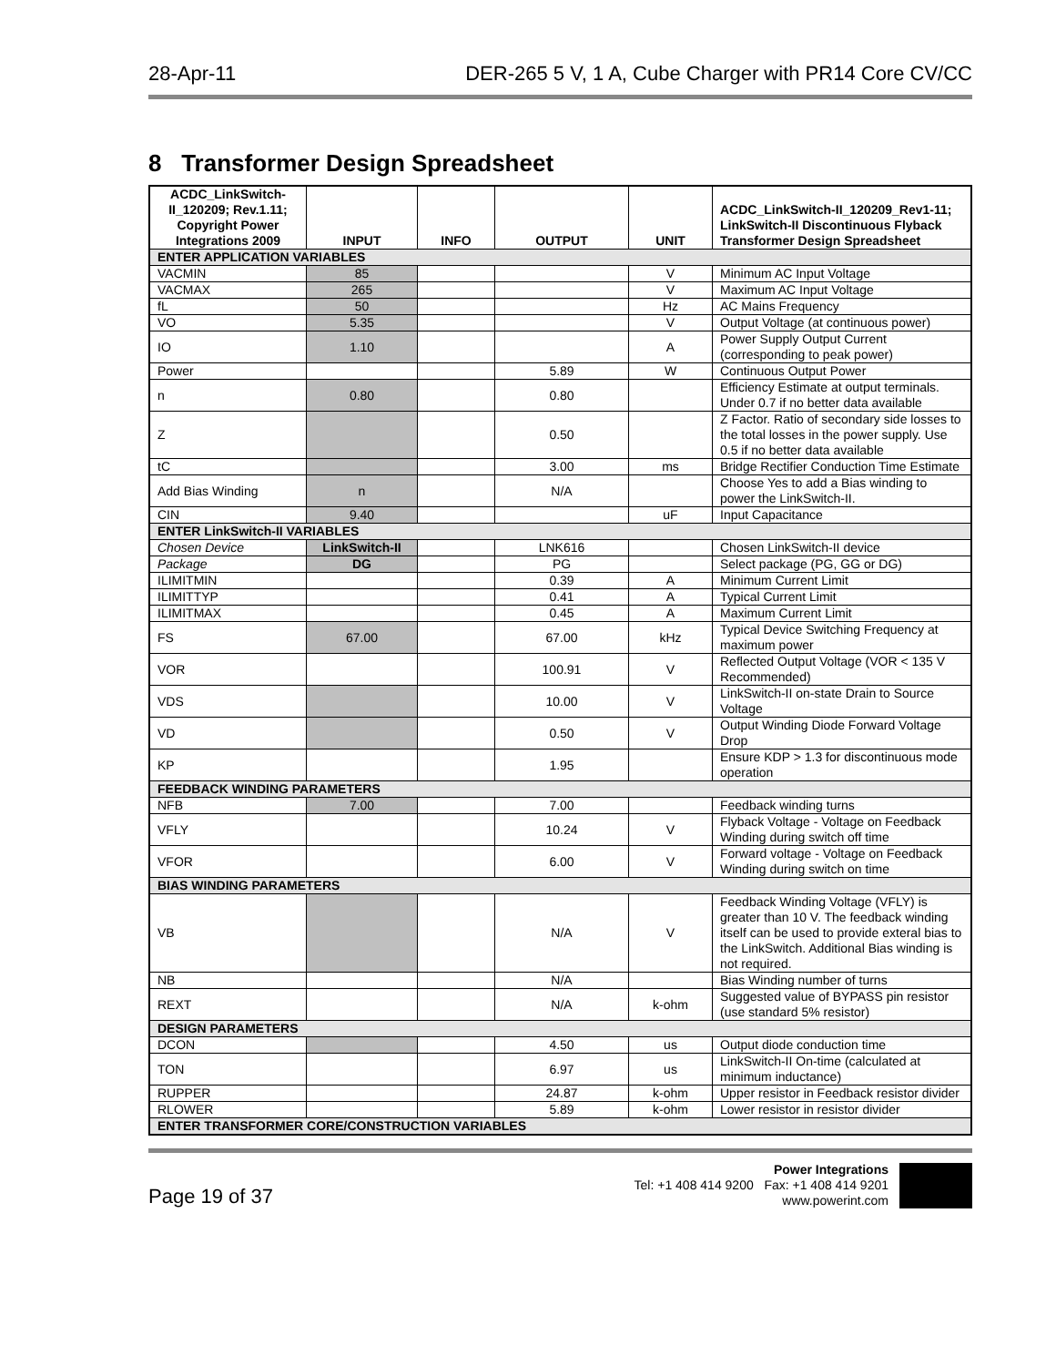28-Apr-11 DER-265 5 V, 1 A, Cube Charger with PR14 Core CV/CC
8 Transformer Design Spreadsheet
| ACDC_LinkSwitch-II_120209; Rev.1.11; Copyright Power Integrations 2009 | INPUT | INFO | OUTPUT | UNIT | ACDC_LinkSwitch-II_120209_Rev1-11; LinkSwitch-II Discontinuous Flyback Transformer Design Spreadsheet |
| --- | --- | --- | --- | --- | --- |
| ENTER APPLICATION VARIABLES | | | | | |
| VACMIN | 85 | | | V | Minimum AC Input Voltage |
| VACMAX | 265 | | | V | Maximum AC Input Voltage |
| fL | 50 | | | Hz | AC Mains Frequency |
| VO | 5.35 | | | V | Output Voltage (at continuous power) |
| IO | 1.10 | | | A | Power Supply Output Current (corresponding to peak power) |
| Power | | | 5.89 | W | Continuous Output Power |
| n | 0.80 | | 0.80 | | Efficiency Estimate at output terminals. Under 0.7 if no better data available |
| Z | | | 0.50 | | Z Factor. Ratio of secondary side losses to the total losses in the power supply. Use 0.5 if no better data available |
| tC | | | 3.00 | ms | Bridge Rectifier Conduction Time Estimate |
| Add Bias Winding | n | | N/A | | Choose Yes to add a Bias winding to power the LinkSwitch-II. |
| CIN | 9.40 | | | uF | Input Capacitance |
| ENTER LinkSwitch-II VARIABLES | | | | | |
| Chosen Device | LinkSwitch-II | | LNK616 | | Chosen LinkSwitch-II device |
| Package | DG | | PG | | Select package (PG, GG or DG) |
| ILIMITMIN | | | 0.39 | A | Minimum Current Limit |
| ILIMITTYP | | | 0.41 | A | Typical Current Limit |
| ILIMITMAX | | | 0.45 | A | Maximum Current Limit |
| FS | 67.00 | | 67.00 | kHz | Typical Device Switching Frequency at maximum power |
| VOR | | | 100.91 | V | Reflected Output Voltage (VOR < 135 V Recommended) |
| VDS | | | 10.00 | V | LinkSwitch-II on-state Drain to Source Voltage |
| VD | | | 0.50 | V | Output Winding Diode Forward Voltage Drop |
| KP | | | 1.95 | | Ensure KDP > 1.3 for discontinuous mode operation |
| FEEDBACK WINDING PARAMETERS | | | | | |
| NFB | 7.00 | | 7.00 | | Feedback winding turns |
| VFLY | | | 10.24 | V | Flyback Voltage - Voltage on Feedback Winding during switch off time |
| VFOR | | | 6.00 | V | Forward voltage - Voltage on Feedback Winding during switch on time |
| BIAS WINDING PARAMETERS | | | | | |
| VB | | | N/A | V | Feedback Winding Voltage (VFLY) is greater than 10 V. The feedback winding itself can be used to provide exteral bias to the LinkSwitch. Additional Bias winding is not required. |
| NB | | | N/A | | Bias Winding number of turns |
| REXT | | | N/A | k-ohm | Suggested value of BYPASS pin resistor (use standard 5% resistor) |
| DESIGN PARAMETERS | | | | | |
| DCON | | | 4.50 | us | Output diode conduction time |
| TON | | | 6.97 | us | LinkSwitch-II On-time (calculated at minimum inductance) |
| RUPPER | | | 24.87 | k-ohm | Upper resistor in Feedback resistor divider |
| RLOWER | | | 5.89 | k-ohm | Lower resistor in resistor divider |
| ENTER TRANSFORMER CORE/CONSTRUCTION VARIABLES | | | | | |
Page 19 of 37
Power Integrations
Tel: +1 408 414 9200 Fax: +1 408 414 9201
www.powerint.com